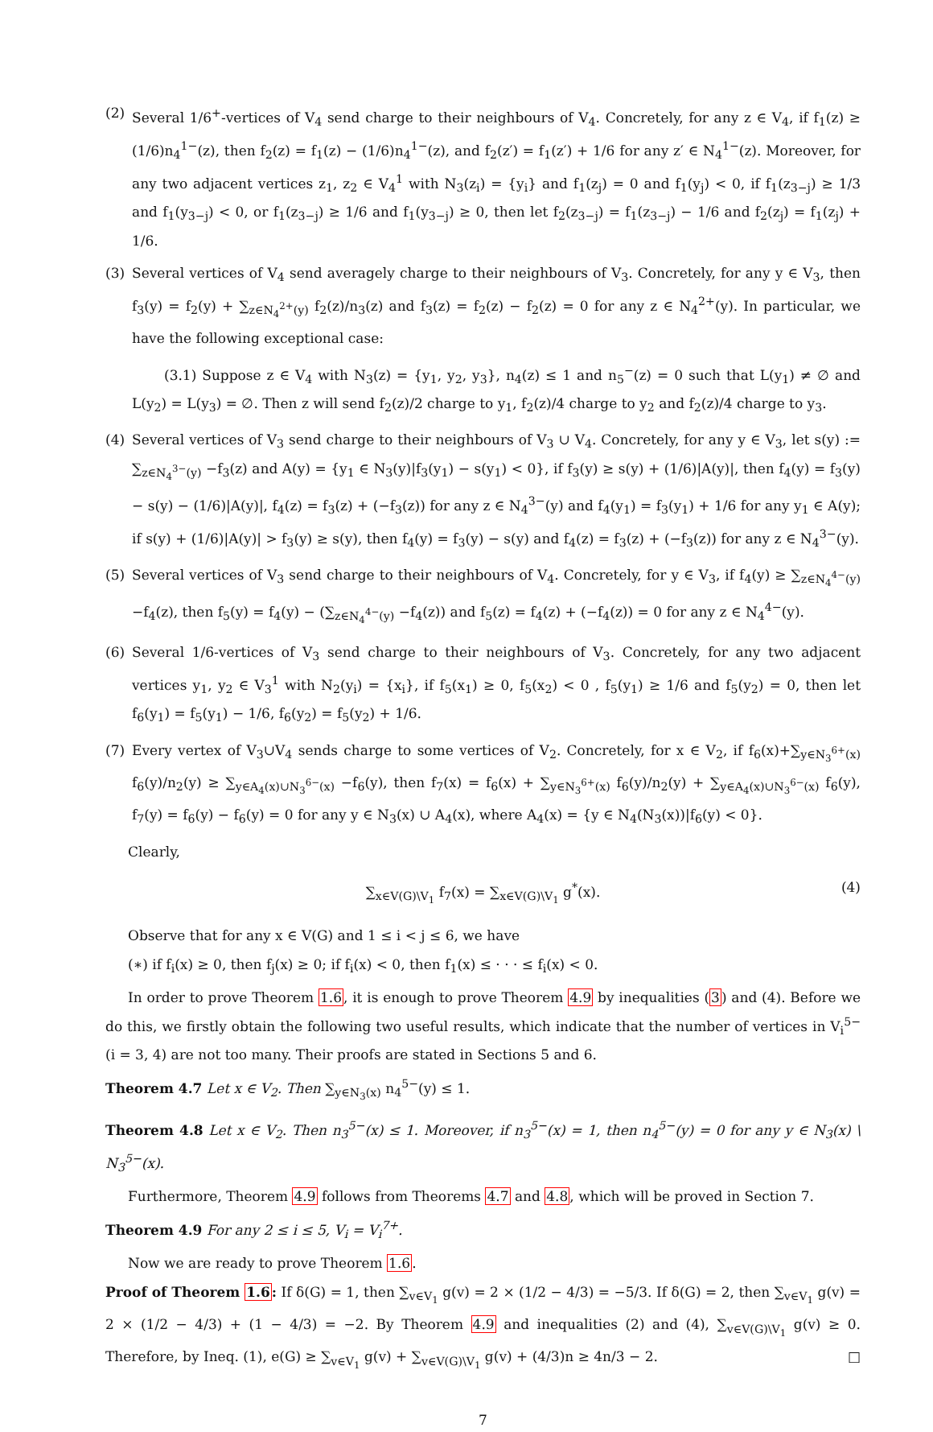(2) Several 1/6<sup>+</sup>-vertices of V<sub>4</sub> send charge to their neighbours of V<sub>4</sub>. Concretely, for any z ∈ V<sub>4</sub>, if f<sub>1</sub>(z) ≥ (1/6)n<sub>4</sub><sup>1−</sup>(z), then f<sub>2</sub>(z) = f<sub>1</sub>(z) − (1/6)n<sub>4</sub><sup>1−</sup>(z), and f<sub>2</sub>(z′) = f<sub>1</sub>(z′) + 1/6 for any z′ ∈ N<sub>4</sub><sup>1−</sup>(z). Moreover, for any two adjacent vertices z<sub>1</sub>, z<sub>2</sub> ∈ V<sub>4</sub><sup>1</sup> with N<sub>3</sub>(z<sub>i</sub>) = {y<sub>i</sub>} and f<sub>1</sub>(z<sub>j</sub>) = 0 and f<sub>1</sub>(y<sub>j</sub>) < 0, if f<sub>1</sub>(z<sub>3−j</sub>) ≥ 1/3 and f<sub>1</sub>(y<sub>3−j</sub>) < 0, or f<sub>1</sub>(z<sub>3−j</sub>) ≥ 1/6 and f<sub>1</sub>(y<sub>3−j</sub>) ≥ 0, then let f<sub>2</sub>(z<sub>3−j</sub>) = f<sub>1</sub>(z<sub>3−j</sub>) − 1/6 and f<sub>2</sub>(z<sub>j</sub>) = f<sub>1</sub>(z<sub>j</sub>) + 1/6.
(3) Several vertices of V<sub>4</sub> send averagely charge to their neighbours of V<sub>3</sub>. Concretely, for any y ∈ V<sub>3</sub>, then f<sub>3</sub>(y) = f<sub>2</sub>(y) + ∑<sub>z∈N<sub>4</sub><sup>2+</sup>(y)</sub> f<sub>2</sub>(z)/n<sub>3</sub>(z) and f<sub>3</sub>(z) = f<sub>2</sub>(z) − f<sub>2</sub>(z) = 0 for any z ∈ N<sub>4</sub><sup>2+</sup>(y). In particular, we have the following exceptional case:
(3.1) Suppose z ∈ V<sub>4</sub> with N<sub>3</sub>(z) = {y<sub>1</sub>, y<sub>2</sub>, y<sub>3</sub>}, n<sub>4</sub>(z) ≤ 1 and n<sub>5</sub><sup>−</sup>(z) = 0 such that L(y<sub>1</sub>) ≠ ∅ and L(y<sub>2</sub>) = L(y<sub>3</sub>) = ∅. Then z will send f<sub>2</sub>(z)/2 charge to y<sub>1</sub>, f<sub>2</sub>(z)/4 charge to y<sub>2</sub> and f<sub>2</sub>(z)/4 charge to y<sub>3</sub>.
(4) Several vertices of V<sub>3</sub> send charge to their neighbours of V<sub>3</sub> ∪ V<sub>4</sub>. Concretely, for any y ∈ V<sub>3</sub>, let s(y) := ∑<sub>z∈N<sub>4</sub><sup>3−</sup>(y)</sub> −f<sub>3</sub>(z) and A(y) = {y<sub>1</sub> ∈ N<sub>3</sub>(y)|f<sub>3</sub>(y<sub>1</sub>) − s(y<sub>1</sub>) < 0}, if f<sub>3</sub>(y) ≥ s(y) + (1/6)|A(y)|, then f<sub>4</sub>(y) = f<sub>3</sub>(y) − s(y) − (1/6)|A(y)|, f<sub>4</sub>(z) = f<sub>3</sub>(z) + (−f<sub>3</sub>(z)) for any z ∈ N<sub>4</sub><sup>3−</sup>(y) and f<sub>4</sub>(y<sub>1</sub>) = f<sub>3</sub>(y<sub>1</sub>) + 1/6 for any y<sub>1</sub> ∈ A(y); if s(y) + (1/6)|A(y)| > f<sub>3</sub>(y) ≥ s(y), then f<sub>4</sub>(y) = f<sub>3</sub>(y) − s(y) and f<sub>4</sub>(z) = f<sub>3</sub>(z) + (−f<sub>3</sub>(z)) for any z ∈ N<sub>4</sub><sup>3−</sup>(y).
(5) Several vertices of V<sub>3</sub> send charge to their neighbours of V<sub>4</sub>. Concretely, for y ∈ V<sub>3</sub>, if f<sub>4</sub>(y) ≥ ∑<sub>z∈N<sub>4</sub><sup>4−</sup>(y)</sub> −f<sub>4</sub>(z), then f<sub>5</sub>(y) = f<sub>4</sub>(y) − (∑<sub>z∈N<sub>4</sub><sup>4−</sup>(y)</sub> −f<sub>4</sub>(z)) and f<sub>5</sub>(z) = f<sub>4</sub>(z) + (−f<sub>4</sub>(z)) = 0 for any z ∈ N<sub>4</sub><sup>4−</sup>(y).
(6) Several 1/6-vertices of V<sub>3</sub> send charge to their neighbours of V<sub>3</sub>. Concretely, for any two adjacent vertices y<sub>1</sub>, y<sub>2</sub> ∈ V<sub>3</sub><sup>1</sup> with N<sub>2</sub>(y<sub>i</sub>) = {x<sub>i</sub>}, if f<sub>5</sub>(x<sub>1</sub>) ≥ 0, f<sub>5</sub>(x<sub>2</sub>) < 0 , f<sub>5</sub>(y<sub>1</sub>) ≥ 1/6 and f<sub>5</sub>(y<sub>2</sub>) = 0, then let f<sub>6</sub>(y<sub>1</sub>) = f<sub>5</sub>(y<sub>1</sub>) − 1/6, f<sub>6</sub>(y<sub>2</sub>) = f<sub>5</sub>(y<sub>2</sub>) + 1/6.
(7) Every vertex of V<sub>3</sub>∪V<sub>4</sub> sends charge to some vertices of V<sub>2</sub>. Concretely, for x ∈ V<sub>2</sub>, if f<sub>6</sub>(x)+∑<sub>y∈N<sub>3</sub><sup>6+</sup>(x)</sub> f<sub>6</sub>(y)/n<sub>2</sub>(y) ≥ ∑<sub>y∈A<sub>4</sub>(x)∪N<sub>3</sub><sup>6−</sup>(x)</sub> −f<sub>6</sub>(y), then f<sub>7</sub>(x) = f<sub>6</sub>(x) + ∑<sub>y∈N<sub>3</sub><sup>6+</sup>(x)</sub> f<sub>6</sub>(y)/n<sub>2</sub>(y) + ∑<sub>y∈A<sub>4</sub>(x)∪N<sub>3</sub><sup>6−</sup>(x)</sub> f<sub>6</sub>(y), f<sub>7</sub>(y) = f<sub>6</sub>(y) − f<sub>6</sub>(y) = 0 for any y ∈ N<sub>3</sub>(x) ∪ A<sub>4</sub>(x), where A<sub>4</sub>(x) = {y ∈ N<sub>4</sub>(N<sub>3</sub>(x))|f<sub>6</sub>(y) < 0}.
Clearly,
∑<sub>x∈V(G)\V<sub>1</sub></sub> f<sub>7</sub>(x) = ∑<sub>x∈V(G)\V<sub>1</sub></sub> g<sup>*</sup>(x). (4)
Observe that for any x ∈ V(G) and 1 ≤ i < j ≤ 6, we have
(∗) if f<sub>i</sub>(x) ≥ 0, then f<sub>j</sub>(x) ≥ 0; if f<sub>i</sub>(x) < 0, then f<sub>1</sub>(x) ≤ · · · ≤ f<sub>i</sub>(x) < 0.
In order to prove Theorem 1.6, it is enough to prove Theorem 4.9 by inequalities (3) and (4). Before we do this, we firstly obtain the following two useful results, which indicate that the number of vertices in V<sub>i</sub><sup>5−</sup> (i = 3, 4) are not too many. Their proofs are stated in Sections 5 and 6.
Theorem 4.7 Let x ∈ V<sub>2</sub>. Then ∑<sub>y∈N<sub>3</sub>(x)</sub> n<sub>4</sub><sup>5−</sup>(y) ≤ 1.
Theorem 4.8 Let x ∈ V<sub>2</sub>. Then n<sub>3</sub><sup>5−</sup>(x) ≤ 1. Moreover, if n<sub>3</sub><sup>5−</sup>(x) = 1, then n<sub>4</sub><sup>5−</sup>(y) = 0 for any y ∈ N<sub>3</sub>(x) \ N<sub>3</sub><sup>5−</sup>(x).
Furthermore, Theorem 4.9 follows from Theorems 4.7 and 4.8, which will be proved in Section 7.
Theorem 4.9 For any 2 ≤ i ≤ 5, V<sub>i</sub> = V<sub>i</sub><sup>7+</sup>.
Now we are ready to prove Theorem 1.6.
Proof of Theorem 1.6: If δ(G) = 1, then ∑<sub>v∈V<sub>1</sub></sub> g(v) = 2 × (1/2 − 4/3) = −5/3. If δ(G) = 2, then ∑<sub>v∈V<sub>1</sub></sub> g(v) = 2 × (1/2 − 4/3) + (1 − 4/3) = −2. By Theorem 4.9 and inequalities (2) and (4), ∑<sub>v∈V(G)\V<sub>1</sub></sub> g(v) ≥ 0. Therefore, by Ineq. (1), e(G) ≥ ∑<sub>v∈V<sub>1</sub></sub> g(v) + ∑<sub>v∈V(G)\V<sub>1</sub></sub> g(v) + (4/3)n ≥ 4n/3 − 2. □
7